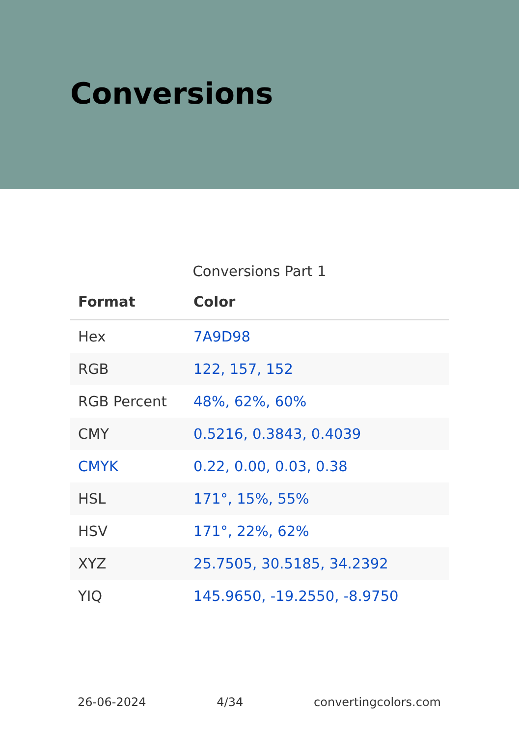Conversions
Conversions Part 1
| Format | Color |
| --- | --- |
| Hex | 7A9D98 |
| RGB | 122, 157, 152 |
| RGB Percent | 48%, 62%, 60% |
| CMY | 0.5216, 0.3843, 0.4039 |
| CMYK | 0.22, 0.00, 0.03, 0.38 |
| HSL | 171°, 15%, 55% |
| HSV | 171°, 22%, 62% |
| XYZ | 25.7505, 30.5185, 34.2392 |
| YIQ | 145.9650, -19.2550, -8.9750 |
26-06-2024 4/34 convertingcolors.com